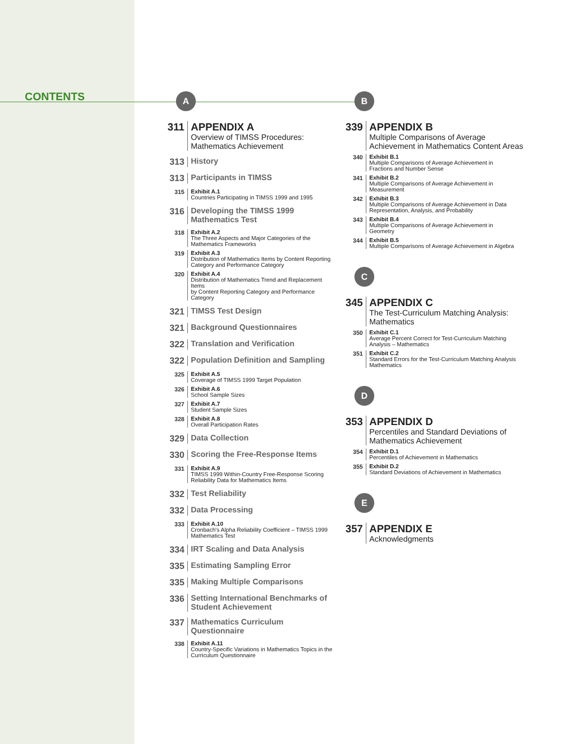CONTENTS
A
311 APPENDIX A
Overview of TIMSS Procedures:
Mathematics Achievement
313 History
313 Participants in TIMSS
315 Exhibit A.1
Countries Participating in TIMSS 1999 and 1995
316 Developing the TIMSS 1999
Mathematics Test
318 Exhibit A.2
The Three Aspects and Major Categories of the
Mathematics Frameworks
319 Exhibit A.3
Distribution of Mathematics Items by Content Reporting
Category and Performance Category
320 Exhibit A.4
Distribution of Mathematics Trend and Replacement Items
by Content Reporting Category and Performance Category
321 TIMSS Test Design
321 Background Questionnaires
322 Translation and Verification
322 Population Definition and Sampling
325 Exhibit A.5
Coverage of TIMSS 1999 Target Population
326 Exhibit A.6
School Sample Sizes
327 Exhibit A.7
Student Sample Sizes
328 Exhibit A.8
Overall Participation Rates
329 Data Collection
330 Scoring the Free-Response Items
331 Exhibit A.9
TIMSS 1999 Within-Country Free-Response Scoring
Reliability Data for Mathematics Items
332 Test Reliability
332 Data Processing
333 Exhibit A.10
Cronbach's Alpha Reliability Coefficient – TIMSS 1999
Mathematics Test
334 IRT Scaling and Data Analysis
335 Estimating Sampling Error
335 Making Multiple Comparisons
336 Setting International Benchmarks of
Student Achievement
337 Mathematics Curriculum Questionnaire
338 Exhibit A.11
Country-Specific Variations in Mathematics Topics in the
Curriculum Questionnaire
B
339 APPENDIX B
Multiple Comparisons of Average
Achievement in Mathematics Content Areas
340 Exhibit B.1
Multiple Comparisons of Average Achievement in
Fractions and Number Sense
341 Exhibit B.2
Multiple Comparisons of Average Achievement in
Measurement
342 Exhibit B.3
Multiple Comparisons of Average Achievement in Data
Representation, Analysis, and Probability
343 Exhibit B.4
Multiple Comparisons of Average Achievement in
Geometry
344 Exhibit B.5
Multiple Comparisons of Average Achievement in Algebra
C
345 APPENDIX C
The Test-Curriculum Matching Analysis:
Mathematics
350 Exhibit C.1
Average Percent Correct for Test-Curriculum Matching
Analysis – Mathematics
351 Exhibit C.2
Standard Errors for the Test-Curriculum Matching Analysis
Mathematics
D
353 APPENDIX D
Percentiles and Standard Deviations of
Mathematics Achievement
354 Exhibit D.1
Percentiles of Achievement in Mathematics
355 Exhibit D.2
Standard Deviations of Achievement in Mathematics
E
357 APPENDIX E
Acknowledgments